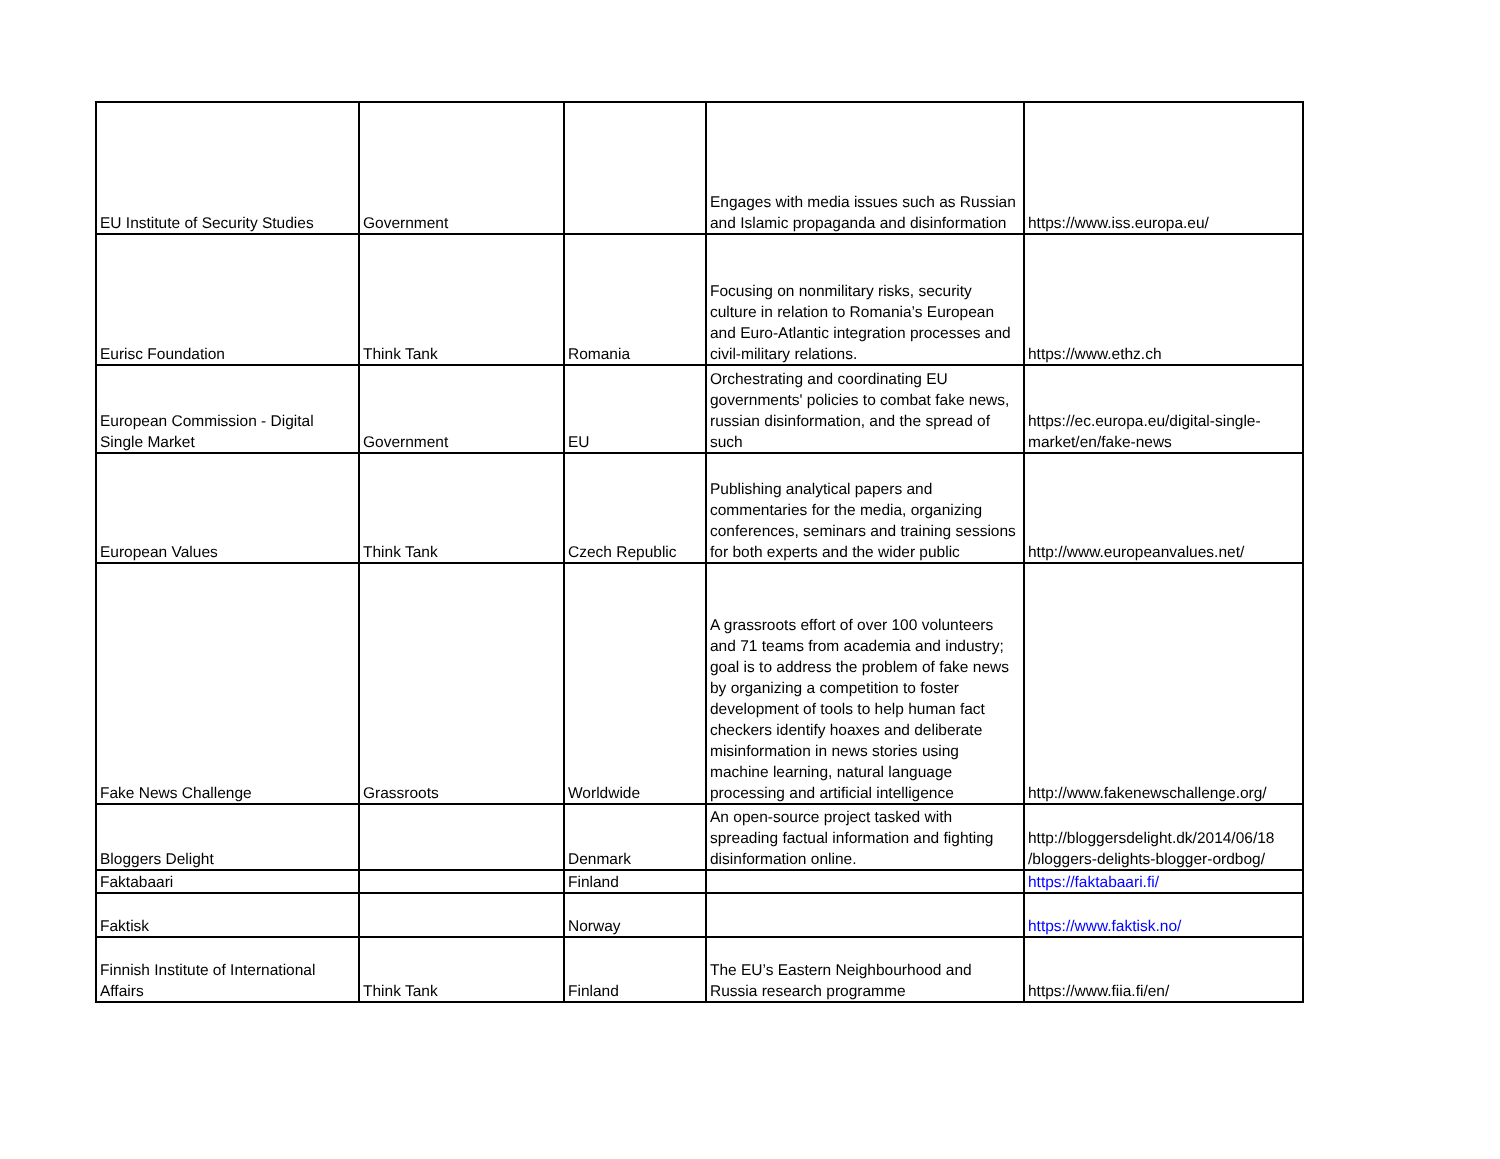| EU Institute of Security Studies | Government | | Engages with media issues such as Russian and Islamic propaganda and disinformation | https://www.iss.europa.eu/ |
| Eurisc Foundation | Think Tank | Romania | Focusing on nonmilitary risks, security culture in relation to Romania’s European and Euro-Atlantic integration processes and civil-military relations. | https://www.ethz.ch |
| European Commission - Digital Single Market | Government | EU | Orchestrating and coordinating EU governments' policies to combat fake news, russian disinformation, and the spread of such | https://ec.europa.eu/digital-single-market/en/fake-news |
| European Values | Think Tank | Czech Republic | Publishing analytical papers and commentaries for the media, organizing conferences, seminars and training sessions for both experts and the wider public | http://www.europeanvalues.net/ |
| Fake News Challenge | Grassroots | Worldwide | A grassroots effort of over 100 volunteers and 71 teams from academia and industry; goal is to address the problem of fake news by organizing a competition to foster development of tools to help human fact checkers identify hoaxes and deliberate misinformation in news stories using machine learning, natural language processing and artificial intelligence | http://www.fakenewschallenge.org/ |
| Bloggers Delight | | Denmark | An open-source project tasked with spreading factual information and fighting disinformation online. | http://bloggersdelight.dk/2014/06/18 /bloggers-delights-blogger-ordbog/ |
| Faktabaari | | Finland | | https://faktabaari.fi/ |
| Faktisk | | Norway | | https://www.faktisk.no/ |
| Finnish Institute of International Affairs | Think Tank | Finland | The EU’s Eastern Neighbourhood and Russia research programme | https://www.fiia.fi/en/ |